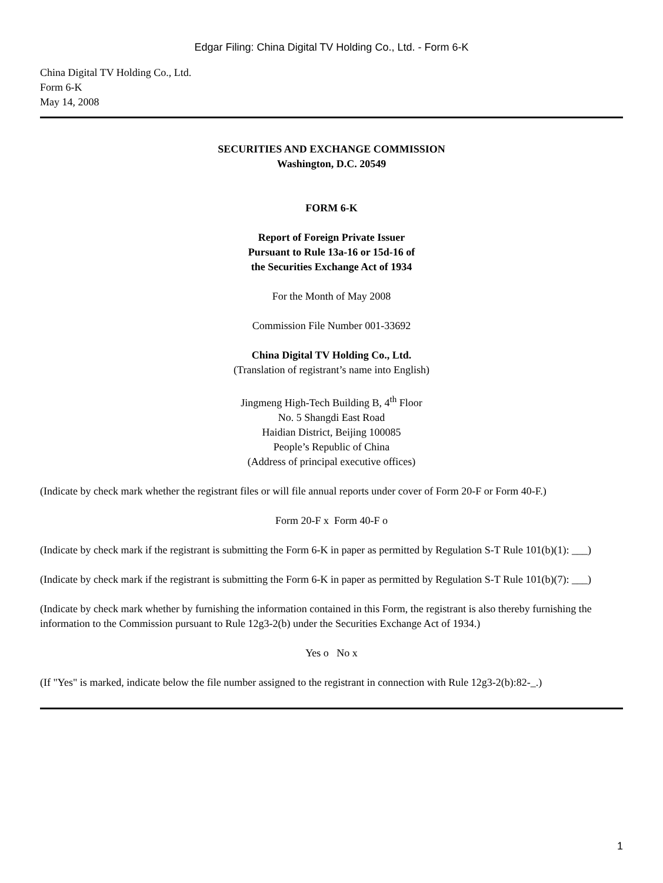Edgar Filing: China Digital TV Holding Co., Ltd. - Form 6-K
China Digital TV Holding Co., Ltd.
Form 6-K
May 14, 2008
SECURITIES AND EXCHANGE COMMISSION
Washington, D.C. 20549
FORM 6-K
Report of Foreign Private Issuer
Pursuant to Rule 13a-16 or 15d-16 of
the Securities Exchange Act of 1934
For the Month of May 2008
Commission File Number 001-33692
China Digital TV Holding Co., Ltd.
(Translation of registrant’s name into English)
Jingmeng High-Tech Building B, 4<sup>th</sup> Floor
No. 5 Shangdi East Road
Haidian District, Beijing 100085
People’s Republic of China
(Address of principal executive offices)
(Indicate by check mark whether the registrant files or will file annual reports under cover of Form 20-F or Form 40-F.)
Form 20-F x Form 40-F o
(Indicate by check mark if the registrant is submitting the Form 6-K in paper as permitted by Regulation S-T Rule 101(b)(1): ___)
(Indicate by check mark if the registrant is submitting the Form 6-K in paper as permitted by Regulation S-T Rule 101(b)(7): ___)
(Indicate by check mark whether by furnishing the information contained in this Form, the registrant is also thereby furnishing the information to the Commission pursuant to Rule 12g3-2(b) under the Securities Exchange Act of 1934.)
Yes o No x
(If "Yes" is marked, indicate below the file number assigned to the registrant in connection with Rule 12g3-2(b):82-_.)
1